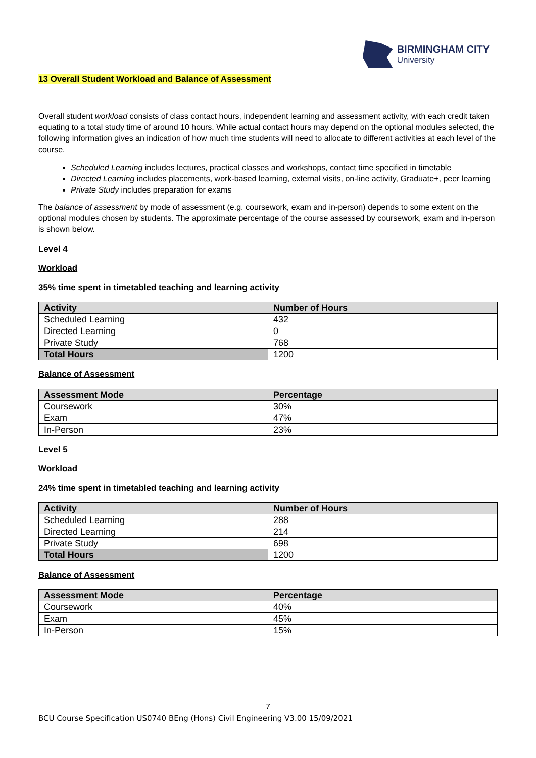BIRMINGHAM CITY
University
13 Overall Student Workload and Balance of Assessment
Overall student workload consists of class contact hours, independent learning and assessment activity, with each credit taken equating to a total study time of around 10 hours. While actual contact hours may depend on the optional modules selected, the following information gives an indication of how much time students will need to allocate to different activities at each level of the course.
Scheduled Learning includes lectures, practical classes and workshops, contact time specified in timetable
Directed Learning includes placements, work-based learning, external visits, on-line activity, Graduate+, peer learning
Private Study includes preparation for exams
The balance of assessment by mode of assessment (e.g. coursework, exam and in-person) depends to some extent on the optional modules chosen by students. The approximate percentage of the course assessed by coursework, exam and in-person is shown below.
Level 4
Workload
35% time spent in timetabled teaching and learning activity
| Activity | Number of Hours |
| --- | --- |
| Scheduled Learning | 432 |
| Directed Learning | 0 |
| Private Study | 768 |
| Total Hours | 1200 |
Balance of Assessment
| Assessment Mode | Percentage |
| --- | --- |
| Coursework | 30% |
| Exam | 47% |
| In-Person | 23% |
Level 5
Workload
24% time spent in timetabled teaching and learning activity
| Activity | Number of Hours |
| --- | --- |
| Scheduled Learning | 288 |
| Directed Learning | 214 |
| Private Study | 698 |
| Total Hours | 1200 |
Balance of Assessment
| Assessment Mode | Percentage |
| --- | --- |
| Coursework | 40% |
| Exam | 45% |
| In-Person | 15% |
7
BCU Course Specification US0740 BEng (Hons) Civil Engineering V3.00 15/09/2021